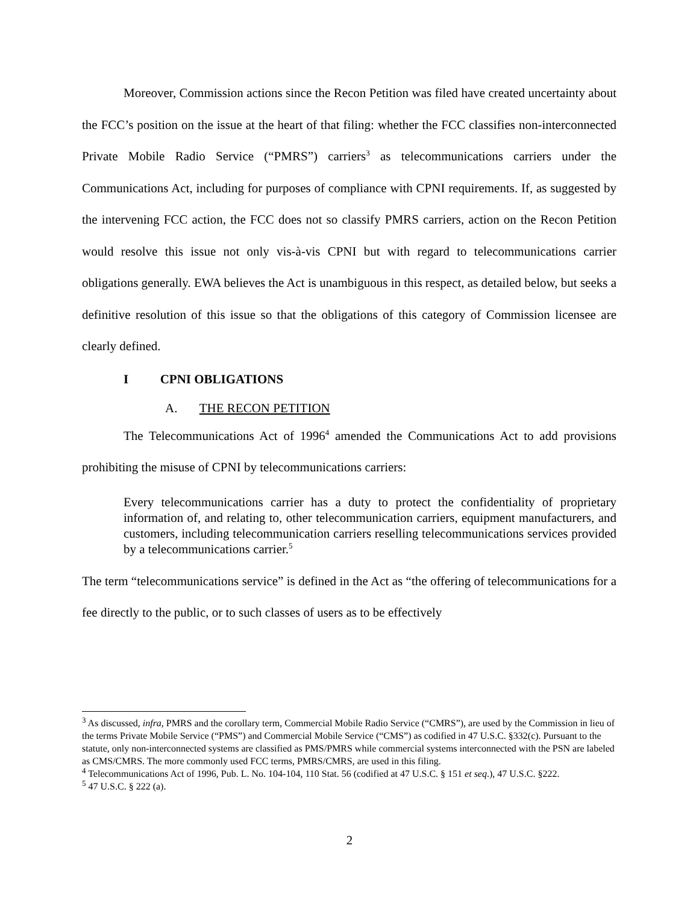Moreover, Commission actions since the Recon Petition was filed have created uncertainty about the FCC’s position on the issue at the heart of that filing: whether the FCC classifies non-interconnected Private Mobile Radio Service (“PMRS”) carriers<sup>3</sup> as telecommunications carriers under the Communications Act, including for purposes of compliance with CPNI requirements. If, as suggested by the intervening FCC action, the FCC does not so classify PMRS carriers, action on the Recon Petition would resolve this issue not only vis-à-vis CPNI but with regard to telecommunications carrier obligations generally. EWA believes the Act is unambiguous in this respect, as detailed below, but seeks a definitive resolution of this issue so that the obligations of this category of Commission licensee are clearly defined.
I CPNI OBLIGATIONS
A. THE RECON PETITION
The Telecommunications Act of 1996<sup>4</sup> amended the Communications Act to add provisions prohibiting the misuse of CPNI by telecommunications carriers:
Every telecommunications carrier has a duty to protect the confidentiality of proprietary information of, and relating to, other telecommunication carriers, equipment manufacturers, and customers, including telecommunication carriers reselling telecommunications services provided by a telecommunications carrier.<sup>5</sup>
The term “telecommunications service” is defined in the Act as “the offering of telecommunications for a fee directly to the public, or to such classes of users as to be effectively
<sup>3</sup> As discussed, infra, PMRS and the corollary term, Commercial Mobile Radio Service (“CMRS”), are used by the Commission in lieu of the terms Private Mobile Service (“PMS”) and Commercial Mobile Service (“CMS”) as codified in 47 U.S.C. §332(c). Pursuant to the statute, only non-interconnected systems are classified as PMS/PMRS while commercial systems interconnected with the PSN are labeled as CMS/CMRS. The more commonly used FCC terms, PMRS/CMRS, are used in this filing.
<sup>4</sup> Telecommunications Act of 1996, Pub. L. No. 104-104, 110 Stat. 56 (codified at 47 U.S.C. § 151 et seq.), 47 U.S.C. §222.
<sup>5</sup> 47 U.S.C. § 222 (a).
2